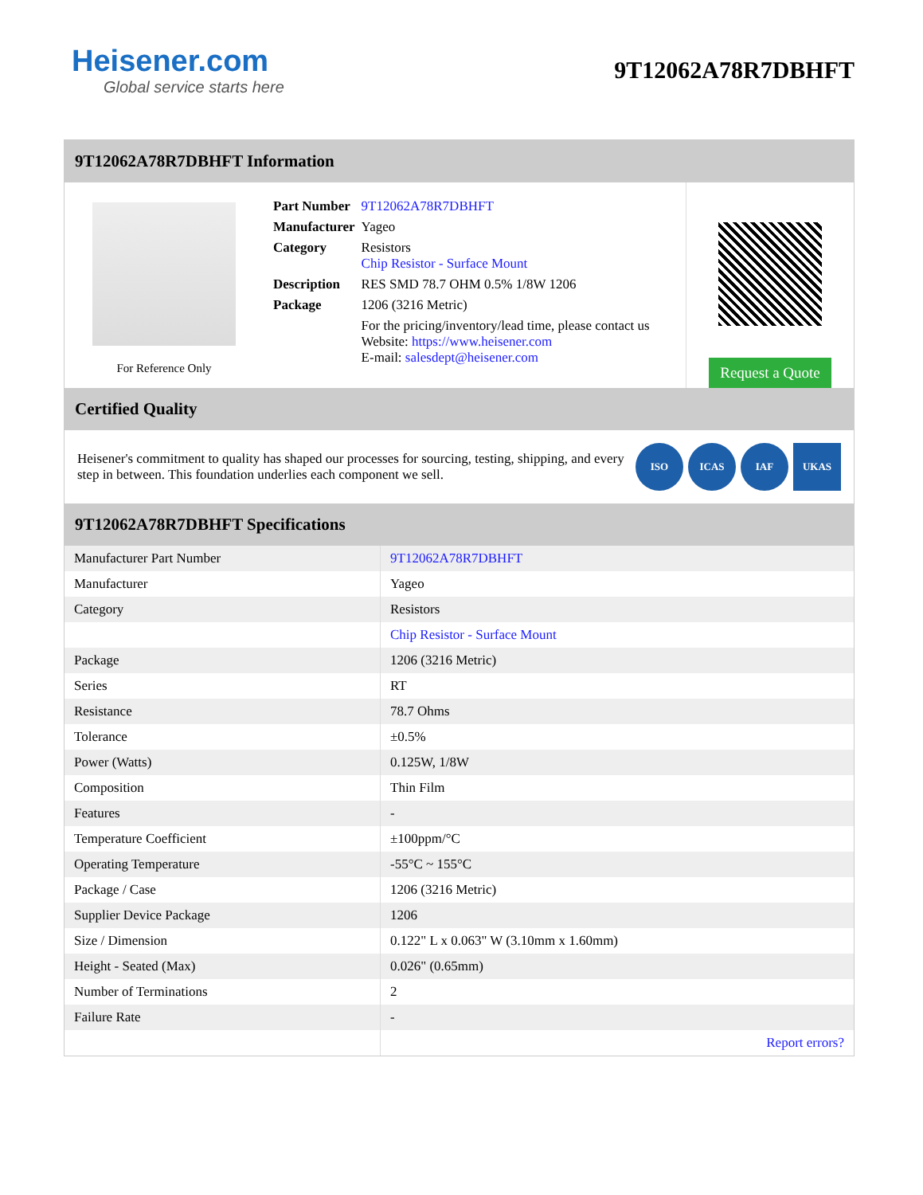Heisener.com
Global service starts here
9T12062A78R7DBHFT
9T12062A78R7DBHFT Information
For Reference Only
| Part Number | 9T12062A78R7DBHFT |
| Manufacturer | Yageo |
| Category | Resistors Chip Resistor - Surface Mount |
| Description | RES SMD 78.7 OHM 0.5% 1/8W 1206 |
| Package | 1206 (3216 Metric) |
| | For the pricing/inventory/lead time, please contact us Website: https://www.heisener.com E-mail: salesdept@heisener.com |
Request a Quote
Certified Quality
Heisener's commitment to quality has shaped our processes for sourcing, testing, shipping, and every step in between. This foundation underlies each component we sell.
ISO ICAS IAF UKAS
9T12062A78R7DBHFT Specifications
| Manufacturer Part Number | 9T12062A78R7DBHFT |
| Manufacturer | Yageo |
| Category | Resistors |
| | Chip Resistor - Surface Mount |
| Package | 1206 (3216 Metric) |
| Series | RT |
| Resistance | 78.7 Ohms |
| Tolerance | ±0.5% |
| Power (Watts) | 0.125W, 1/8W |
| Composition | Thin Film |
| Features | - |
| Temperature Coefficient | ±100ppm/°C |
| Operating Temperature | -55°C ~ 155°C |
| Package / Case | 1206 (3216 Metric) |
| Supplier Device Package | 1206 |
| Size / Dimension | 0.122" L x 0.063" W (3.10mm x 1.60mm) |
| Height - Seated (Max) | 0.026" (0.65mm) |
| Number of Terminations | 2 |
| Failure Rate | - |
| | Report errors? |